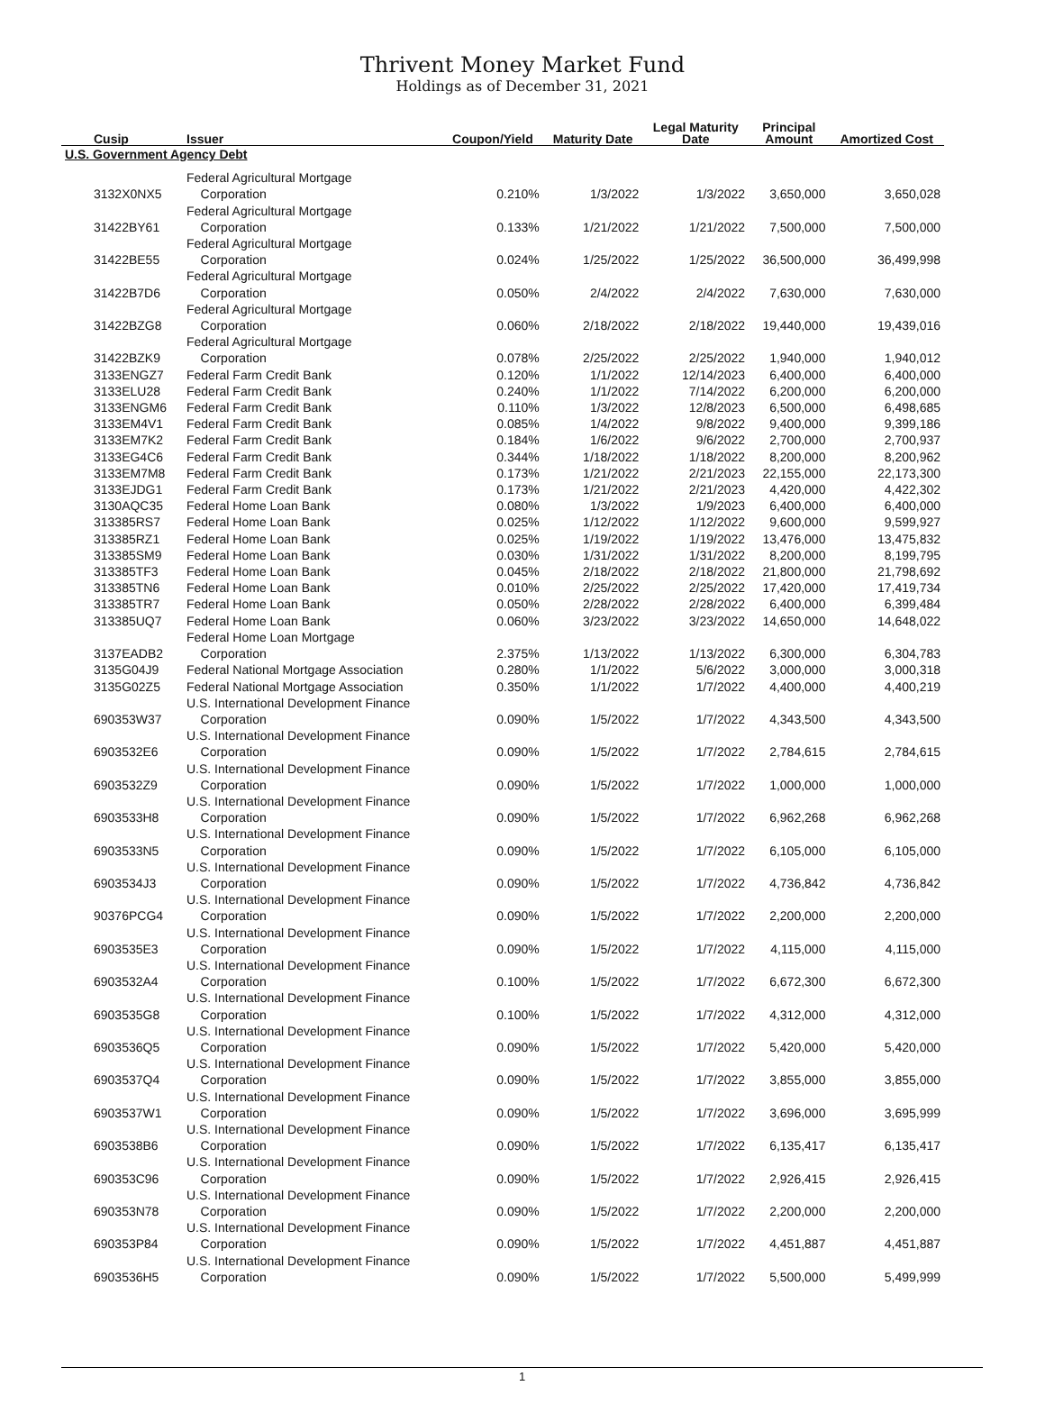Thrivent Money Market Fund
Holdings as of December 31, 2021
| Cusip | Issuer | Coupon/Yield | Maturity Date | Legal Maturity Date | Principal Amount | Amortized Cost |
| --- | --- | --- | --- | --- | --- | --- |
| U.S. Government Agency Debt | | | | | | |
| 3132X0NX5 | Federal Agricultural Mortgage Corporation | 0.210% | 1/3/2022 | 1/3/2022 | 3,650,000 | 3,650,028 |
| 31422BY61 | Federal Agricultural Mortgage Corporation | 0.133% | 1/21/2022 | 1/21/2022 | 7,500,000 | 7,500,000 |
| 31422BE55 | Federal Agricultural Mortgage Corporation | 0.024% | 1/25/2022 | 1/25/2022 | 36,500,000 | 36,499,998 |
| 31422B7D6 | Federal Agricultural Mortgage Corporation | 0.050% | 2/4/2022 | 2/4/2022 | 7,630,000 | 7,630,000 |
| 31422BZG8 | Federal Agricultural Mortgage Corporation | 0.060% | 2/18/2022 | 2/18/2022 | 19,440,000 | 19,439,016 |
| 31422BZK9 | Federal Agricultural Mortgage Corporation | 0.078% | 2/25/2022 | 2/25/2022 | 1,940,000 | 1,940,012 |
| 3133ENGZ7 | Federal Farm Credit Bank | 0.120% | 1/1/2022 | 12/14/2023 | 6,400,000 | 6,400,000 |
| 3133ELU28 | Federal Farm Credit Bank | 0.240% | 1/1/2022 | 7/14/2022 | 6,200,000 | 6,200,000 |
| 3133ENGM6 | Federal Farm Credit Bank | 0.110% | 1/3/2022 | 12/8/2023 | 6,500,000 | 6,498,685 |
| 3133EM4V1 | Federal Farm Credit Bank | 0.085% | 1/4/2022 | 9/8/2022 | 9,400,000 | 9,399,186 |
| 3133EM7K2 | Federal Farm Credit Bank | 0.184% | 1/6/2022 | 9/6/2022 | 2,700,000 | 2,700,937 |
| 3133EG4C6 | Federal Farm Credit Bank | 0.344% | 1/18/2022 | 1/18/2022 | 8,200,000 | 8,200,962 |
| 3133EM7M8 | Federal Farm Credit Bank | 0.173% | 1/21/2022 | 2/21/2023 | 22,155,000 | 22,173,300 |
| 3133EJDG1 | Federal Farm Credit Bank | 0.173% | 1/21/2022 | 2/21/2023 | 4,420,000 | 4,422,302 |
| 3130AQC35 | Federal Home Loan Bank | 0.080% | 1/3/2022 | 1/9/2023 | 6,400,000 | 6,400,000 |
| 313385RS7 | Federal Home Loan Bank | 0.025% | 1/12/2022 | 1/12/2022 | 9,600,000 | 9,599,927 |
| 313385RZ1 | Federal Home Loan Bank | 0.025% | 1/19/2022 | 1/19/2022 | 13,476,000 | 13,475,832 |
| 313385SM9 | Federal Home Loan Bank | 0.030% | 1/31/2022 | 1/31/2022 | 8,200,000 | 8,199,795 |
| 313385TF3 | Federal Home Loan Bank | 0.045% | 2/18/2022 | 2/18/2022 | 21,800,000 | 21,798,692 |
| 313385TN6 | Federal Home Loan Bank | 0.010% | 2/25/2022 | 2/25/2022 | 17,420,000 | 17,419,734 |
| 313385TR7 | Federal Home Loan Bank | 0.050% | 2/28/2022 | 2/28/2022 | 6,400,000 | 6,399,484 |
| 313385UQ7 | Federal Home Loan Bank | 0.060% | 3/23/2022 | 3/23/2022 | 14,650,000 | 14,648,022 |
| 3137EADB2 | Federal Home Loan Mortgage Corporation | 2.375% | 1/13/2022 | 1/13/2022 | 6,300,000 | 6,304,783 |
| 3135G04J9 | Federal National Mortgage Association | 0.280% | 1/1/2022 | 5/6/2022 | 3,000,000 | 3,000,318 |
| 3135G02Z5 | Federal National Mortgage Association | 0.350% | 1/1/2022 | 1/7/2022 | 4,400,000 | 4,400,219 |
| 690353W37 | U.S. International Development Finance Corporation | 0.090% | 1/5/2022 | 1/7/2022 | 4,343,500 | 4,343,500 |
| 6903532E6 | U.S. International Development Finance Corporation | 0.090% | 1/5/2022 | 1/7/2022 | 2,784,615 | 2,784,615 |
| 6903532Z9 | U.S. International Development Finance Corporation | 0.090% | 1/5/2022 | 1/7/2022 | 1,000,000 | 1,000,000 |
| 6903533H8 | U.S. International Development Finance Corporation | 0.090% | 1/5/2022 | 1/7/2022 | 6,962,268 | 6,962,268 |
| 6903533N5 | U.S. International Development Finance Corporation | 0.090% | 1/5/2022 | 1/7/2022 | 6,105,000 | 6,105,000 |
| 6903534J3 | U.S. International Development Finance Corporation | 0.090% | 1/5/2022 | 1/7/2022 | 4,736,842 | 4,736,842 |
| 90376PCG4 | U.S. International Development Finance Corporation | 0.090% | 1/5/2022 | 1/7/2022 | 2,200,000 | 2,200,000 |
| 6903535E3 | U.S. International Development Finance Corporation | 0.090% | 1/5/2022 | 1/7/2022 | 4,115,000 | 4,115,000 |
| 6903532A4 | U.S. International Development Finance Corporation | 0.100% | 1/5/2022 | 1/7/2022 | 6,672,300 | 6,672,300 |
| 6903535G8 | U.S. International Development Finance Corporation | 0.100% | 1/5/2022 | 1/7/2022 | 4,312,000 | 4,312,000 |
| 6903536Q5 | U.S. International Development Finance Corporation | 0.090% | 1/5/2022 | 1/7/2022 | 5,420,000 | 5,420,000 |
| 6903537Q4 | U.S. International Development Finance Corporation | 0.090% | 1/5/2022 | 1/7/2022 | 3,855,000 | 3,855,000 |
| 6903537W1 | U.S. International Development Finance Corporation | 0.090% | 1/5/2022 | 1/7/2022 | 3,696,000 | 3,695,999 |
| 6903538B6 | U.S. International Development Finance Corporation | 0.090% | 1/5/2022 | 1/7/2022 | 6,135,417 | 6,135,417 |
| 690353C96 | U.S. International Development Finance Corporation | 0.090% | 1/5/2022 | 1/7/2022 | 2,926,415 | 2,926,415 |
| 690353N78 | U.S. International Development Finance Corporation | 0.090% | 1/5/2022 | 1/7/2022 | 2,200,000 | 2,200,000 |
| 690353P84 | U.S. International Development Finance Corporation | 0.090% | 1/5/2022 | 1/7/2022 | 4,451,887 | 4,451,887 |
| 6903536H5 | U.S. International Development Finance Corporation | 0.090% | 1/5/2022 | 1/7/2022 | 5,500,000 | 5,499,999 |
1